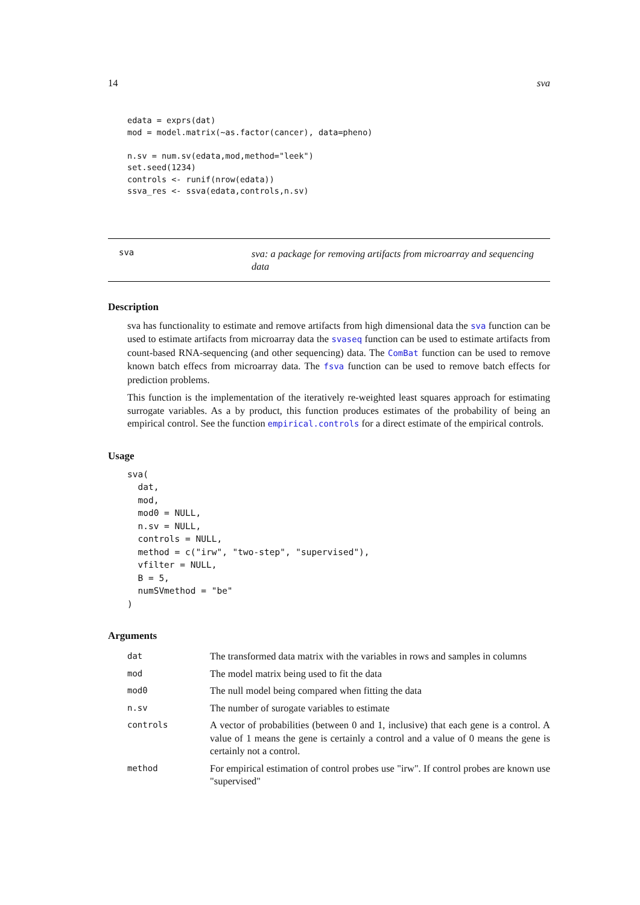14 sva
edata = exprs(dat)
mod = model.matrix(~as.factor(cancer), data=pheno)

n.sv = num.sv(edata,mod,method="leek")
set.seed(1234)
controls <- runif(nrow(edata))
ssva_res <- ssva(edata,controls,n.sv)
sva
sva: a package for removing artifacts from microarray and sequencing data
Description
sva has functionality to estimate and remove artifacts from high dimensional data the sva function can be used to estimate artifacts from microarray data the svaseq function can be used to estimate artifacts from count-based RNA-sequencing (and other sequencing) data. The ComBat function can be used to remove known batch effecs from microarray data. The fsva function can be used to remove batch effects for prediction problems.
This function is the implementation of the iteratively re-weighted least squares approach for estimating surrogate variables. As a by product, this function produces estimates of the probability of being an empirical control. See the function empirical.controls for a direct estimate of the empirical controls.
Usage
sva(
  dat,
  mod,
  mod0 = NULL,
  n.sv = NULL,
  controls = NULL,
  method = c("irw", "two-step", "supervised"),
  vfilter = NULL,
  B = 5,
  numSVmethod = "be"
)
Arguments
| dat | The transformed data matrix with the variables in rows and samples in columns |
| mod | The model matrix being used to fit the data |
| mod0 | The null model being compared when fitting the data |
| n.sv | The number of surogate variables to estimate |
| controls | A vector of probabilities (between 0 and 1, inclusive) that each gene is a control. A value of 1 means the gene is certainly a control and a value of 0 means the gene is certainly not a control. |
| method | For empirical estimation of control probes use "irw". If control probes are known use "supervised" |